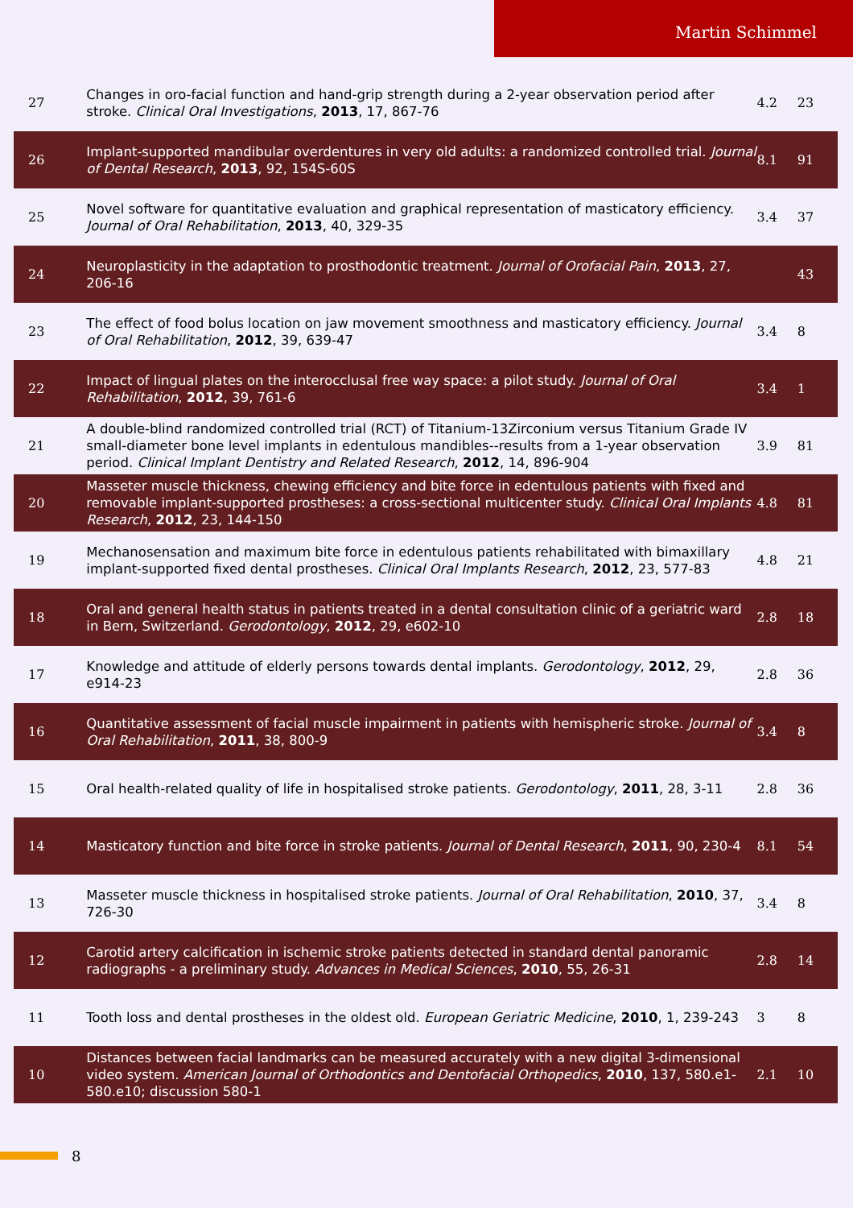Martin Schimmel
| 27 | Changes in oro-facial function and hand-grip strength during a 2-year observation period after stroke. Clinical Oral Investigations , 2013 , 17, 867-76 | 4.2 | 23 |
| 26 | Implant-supported mandibular overdentures in very old adults: a randomized controlled trial. Journal of Dental Research , 2013 , 92, 154S-60S | 8.1 | 91 |
| 25 | Novel software for quantitative evaluation and graphical representation of masticatory efficiency. Journal of Oral Rehabilitation , 2013 , 40, 329-35 | 3.4 | 37 |
| 24 | Neuroplasticity in the adaptation to prosthodontic treatment. Journal of Orofacial Pain , 2013 , 27, 206-16 | | 43 |
| 23 | The effect of food bolus location on jaw movement smoothness and masticatory efficiency. Journal of Oral Rehabilitation , 2012 , 39, 639-47 | 3.4 | 8 |
| 22 | Impact of lingual plates on the interocclusal free way space: a pilot study. Journal of Oral Rehabilitation , 2012 , 39, 761-6 | 3.4 | 1 |
| 21 | A double-blind randomized controlled trial (RCT) of Titanium-13Zirconium versus Titanium Grade IV small-diameter bone level implants in edentulous mandibles--results from a 1-year observation period. Clinical Implant Dentistry and Related Research , 2012 , 14, 896-904 | 3.9 | 81 |
| 20 | Masseter muscle thickness, chewing efficiency and bite force in edentulous patients with fixed and removable implant-supported prostheses: a cross-sectional multicenter study. Clinical Oral Implants Research , 2012 , 23, 144-150 | 4.8 | 81 |
| 19 | Mechanosensation and maximum bite force in edentulous patients rehabilitated with bimaxillary implant-supported fixed dental prostheses. Clinical Oral Implants Research , 2012 , 23, 577-83 | 4.8 | 21 |
| 18 | Oral and general health status in patients treated in a dental consultation clinic of a geriatric ward in Bern, Switzerland. Gerodontology , 2012 , 29, e602-10 | 2.8 | 18 |
| 17 | Knowledge and attitude of elderly persons towards dental implants. Gerodontology , 2012 , 29, e914-23 | 2.8 | 36 |
| 16 | Quantitative assessment of facial muscle impairment in patients with hemispheric stroke. Journal of Oral Rehabilitation , 2011 , 38, 800-9 | 3.4 | 8 |
| 15 | Oral health-related quality of life in hospitalised stroke patients. Gerodontology , 2011 , 28, 3-11 | 2.8 | 36 |
| 14 | Masticatory function and bite force in stroke patients. Journal of Dental Research , 2011 , 90, 230-4 | 8.1 | 54 |
| 13 | Masseter muscle thickness in hospitalised stroke patients. Journal of Oral Rehabilitation , 2010 , 37, 726-30 | 3.4 | 8 |
| 12 | Carotid artery calcification in ischemic stroke patients detected in standard dental panoramic radiographs - a preliminary study. Advances in Medical Sciences , 2010 , 55, 26-31 | 2.8 | 14 |
| 11 | Tooth loss and dental prostheses in the oldest old. European Geriatric Medicine , 2010 , 1, 239-243 | 3 | 8 |
| 10 | Distances between facial landmarks can be measured accurately with a new digital 3-dimensional video system. American Journal of Orthodontics and Dentofacial Orthopedics , 2010 , 137, 580.e1-580.e10; discussion 580-1 | 2.1 | 10 |
8